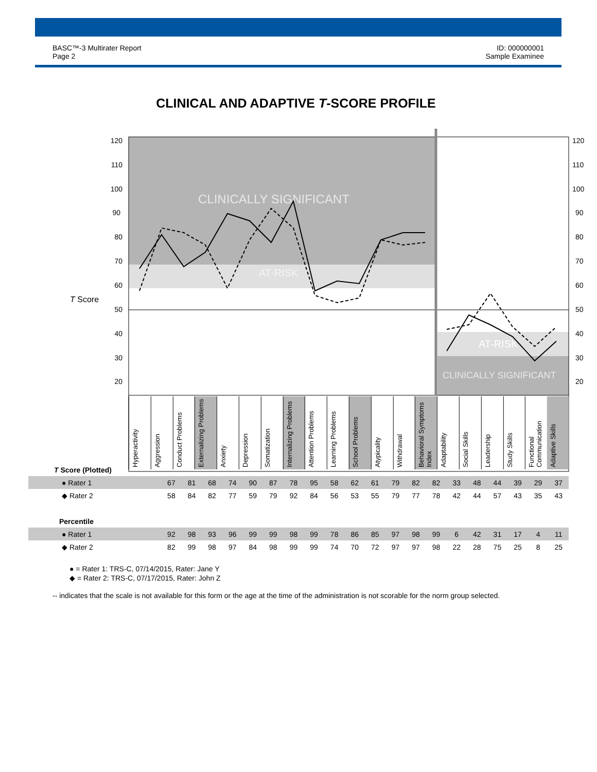BASC™-3 Multirater Report
Page 2
ID: 000000001
Sample Examinee
CLINICAL AND ADAPTIVE T-SCORE PROFILE
CLINICALLY SIGNIFICANT
AT-RISK
AT-RISK
CLINICALLY SIGNIFICANT
T Score
120
110
100
90
80
70
60
50
40
30
20
120
110
100
90
80
70
60
50
40
30
20
Hyperactivity
Aggression
Conduct Problems
Externalizing Problems
Anxiety
Depression
Somatization
Internalizing Problems
Attention Problems
Learning Problems
School Problems
Atypicality
Withdrawal
Behavioral Symptoms Index
Adaptability
Social Skills
Leadership
Study Skills
Functional Communication
Adaptive Skills
| T Score (Plotted) | | | | | | | | | | | | | | | | | | | | |
| ● Rater 1 | 67 | 81 | 68 | 74 | 90 | 87 | 78 | 95 | 58 | 62 | 61 | 79 | 82 | 82 | 33 | 48 | 44 | 39 | 29 | 37 |
| ◆ Rater 2 | 58 | 84 | 82 | 77 | 59 | 79 | 92 | 84 | 56 | 53 | 55 | 79 | 77 | 78 | 42 | 44 | 57 | 43 | 35 | 43 |
| Percentile | | | | | | | | | | | | | | | | | | | | |
| ● Rater 1 | 92 | 98 | 93 | 96 | 99 | 99 | 98 | 99 | 78 | 86 | 85 | 97 | 98 | 99 | 6 | 42 | 31 | 17 | 4 | 11 |
| ◆ Rater 2 | 82 | 99 | 98 | 97 | 84 | 98 | 99 | 99 | 74 | 70 | 72 | 97 | 97 | 98 | 22 | 28 | 75 | 25 | 8 | 25 |
● = Rater 1: TRS-C, 07/14/2015, Rater: Jane Y
◆ = Rater 2: TRS-C, 07/17/2015, Rater: John Z
-- indicates that the scale is not available for this form or the age at the time of the administration is not scorable for the norm group selected.